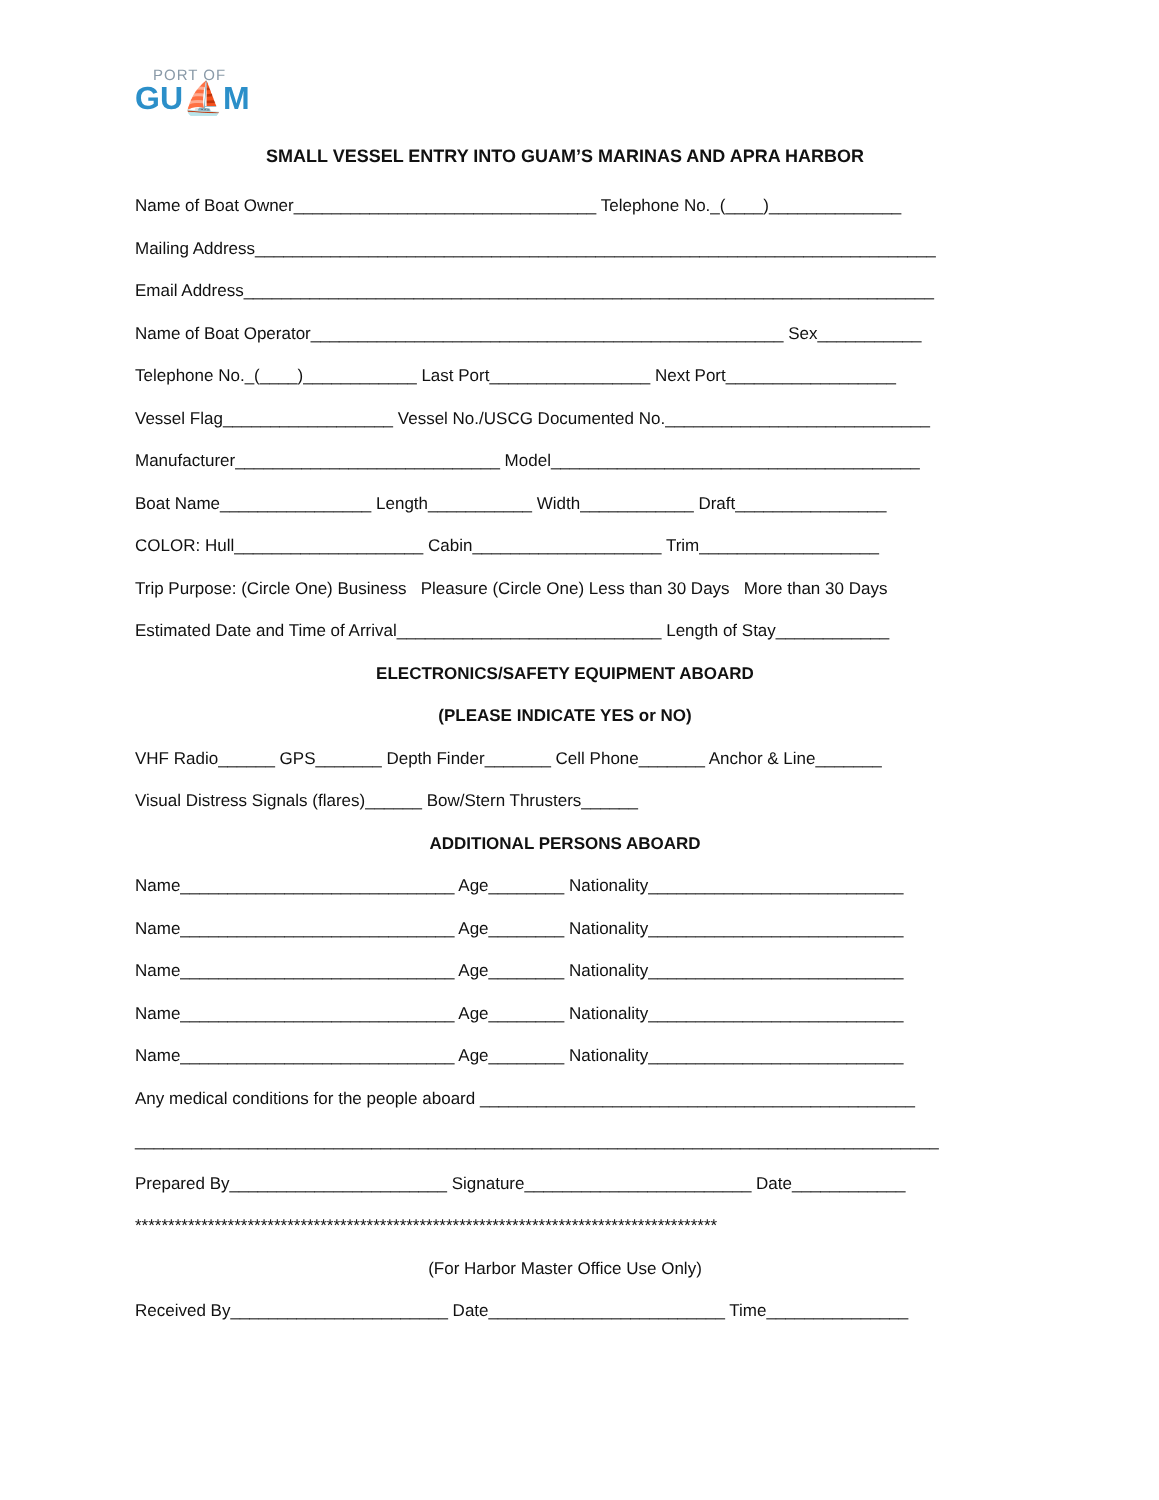PORT OF
GU⛵M
SMALL VESSEL ENTRY INTO GUAM’S MARINAS AND APRA HARBOR
Name of Boat Owner________________________________ Telephone No._(____)______________
Mailing Address________________________________________________________________________
Email Address_________________________________________________________________________
Name of Boat Operator__________________________________________________ Sex___________
Telephone No._(____)____________ Last Port_________________ Next Port__________________
Vessel Flag__________________ Vessel No./USCG Documented No.____________________________
Manufacturer____________________________ Model_______________________________________
Boat Name________________ Length___________ Width____________ Draft________________
COLOR: Hull____________________ Cabin____________________ Trim___________________
Trip Purpose: (Circle One) Business Pleasure (Circle One) Less than 30 Days More than 30 Days
Estimated Date and Time of Arrival____________________________ Length of Stay____________
ELECTRONICS/SAFETY EQUIPMENT ABOARD
(PLEASE INDICATE YES or NO)
VHF Radio______ GPS_______ Depth Finder_______ Cell Phone_______ Anchor & Line_______
Visual Distress Signals (flares)______ Bow/Stern Thrusters______
ADDITIONAL PERSONS ABOARD
Name_____________________________ Age________ Nationality___________________________
Name_____________________________ Age________ Nationality___________________________
Name_____________________________ Age________ Nationality___________________________
Name_____________________________ Age________ Nationality___________________________
Name_____________________________ Age________ Nationality___________________________
Any medical conditions for the people aboard ______________________________________________
_____________________________________________________________________________________
Prepared By_______________________ Signature________________________ Date____________
****************************************************************************************
(For Harbor Master Office Use Only)
Received By_______________________ Date_________________________ Time_______________